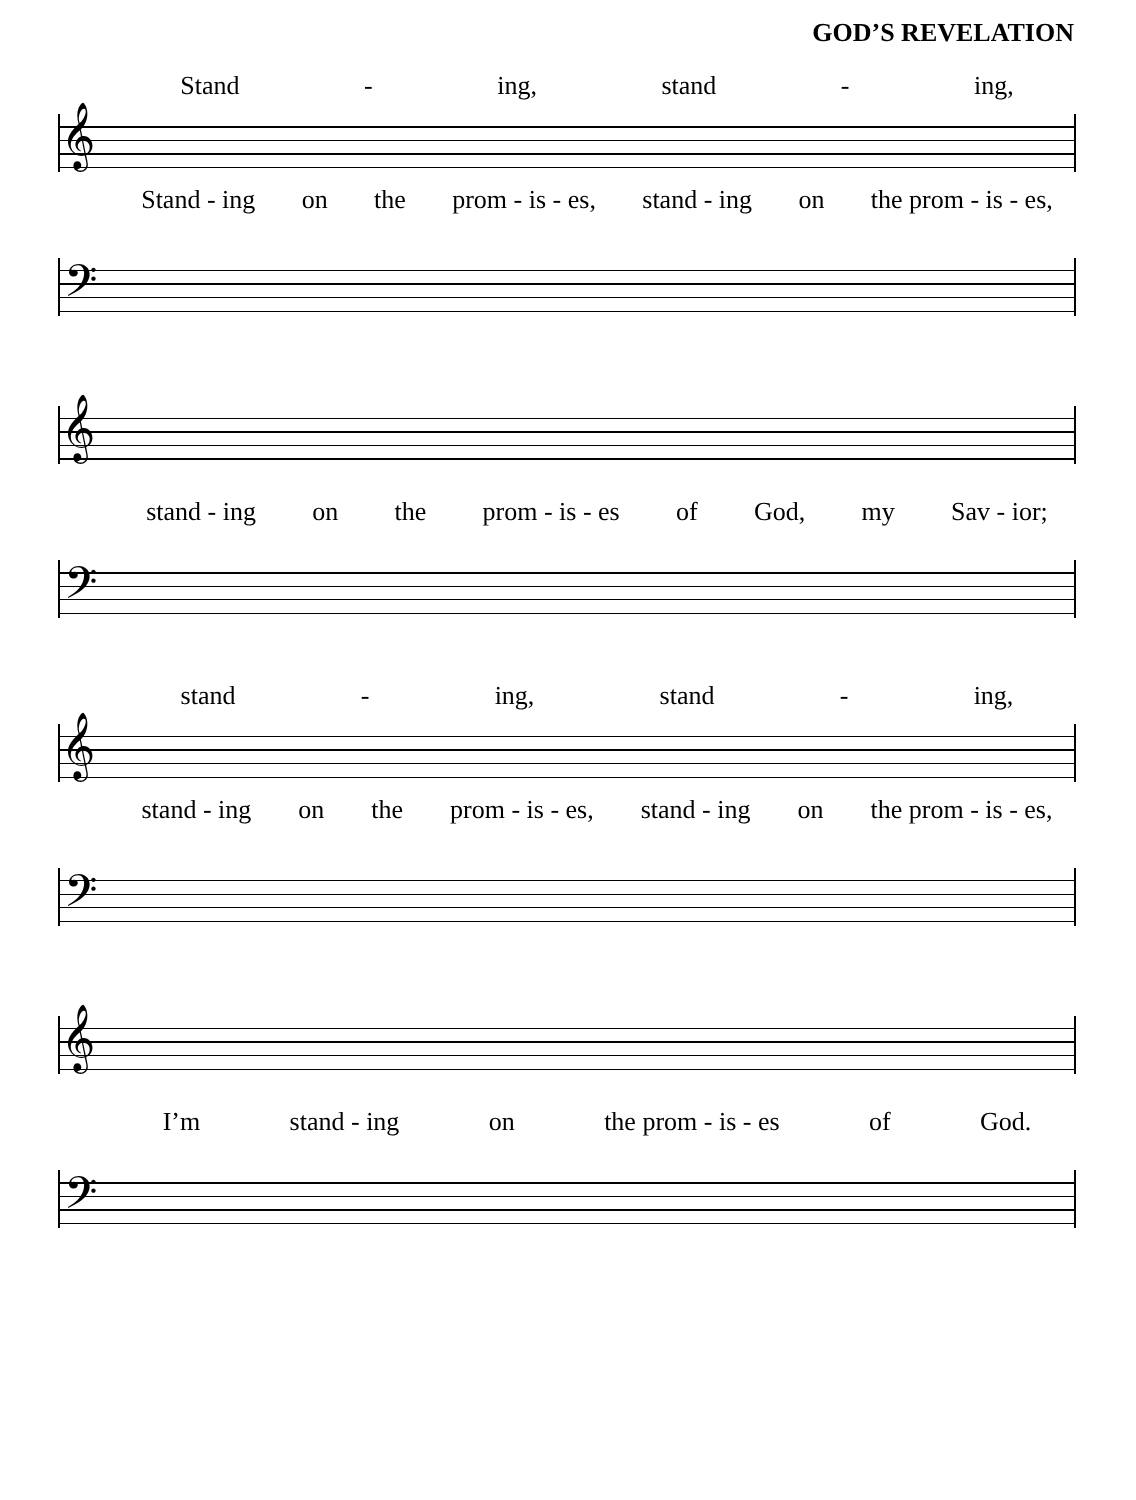GOD’S REVELATION
Stand - ing, stand - ing,
𝄞
Stand - ing on the prom - is - es, stand - ing on the prom - is - es,
𝄢
𝄞
stand - ing on the prom - is - es of God, my Sav - ior;
𝄢
stand - ing, stand - ing,
𝄞
stand - ing on the prom - is - es, stand - ing on the prom - is - es,
𝄢
𝄞
I’m stand - ing on the prom - is - es of God.
𝄢